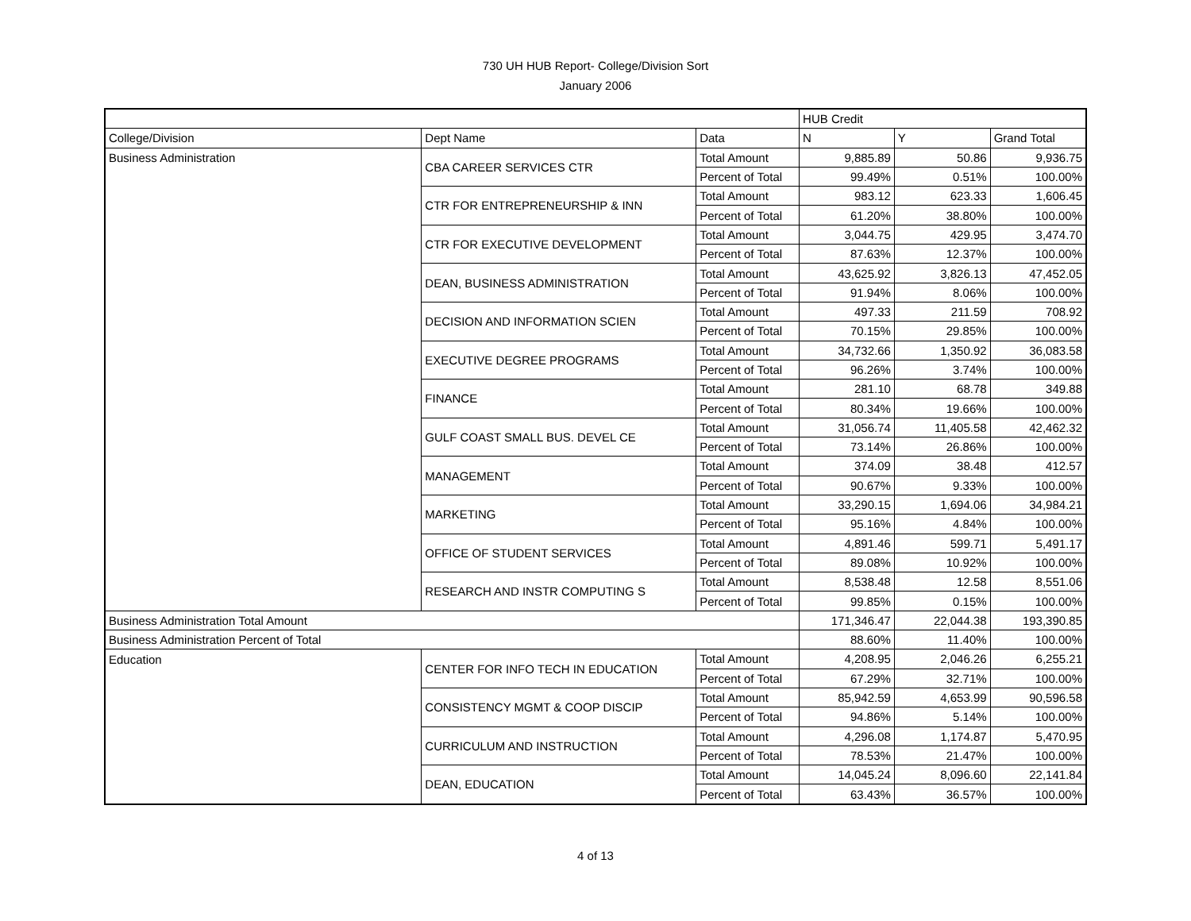730 UH HUB Report- College/Division Sort
January 2006
| | | | HUB Credit | | |
| College/Division | Dept Name | Data | N | Y | Grand Total |
| Business Administration | CBA CAREER SERVICES CTR | Total Amount | 9,885.89 | 50.86 | 9,936.75 |
| | | Percent of Total | 99.49% | 0.51% | 100.00% |
| | CTR FOR ENTREPRENEURSHIP & INN | Total Amount | 983.12 | 623.33 | 1,606.45 |
| | | Percent of Total | 61.20% | 38.80% | 100.00% |
| | CTR FOR EXECUTIVE DEVELOPMENT | Total Amount | 3,044.75 | 429.95 | 3,474.70 |
| | | Percent of Total | 87.63% | 12.37% | 100.00% |
| | DEAN, BUSINESS ADMINISTRATION | Total Amount | 43,625.92 | 3,826.13 | 47,452.05 |
| | | Percent of Total | 91.94% | 8.06% | 100.00% |
| | DECISION AND INFORMATION SCIEN | Total Amount | 497.33 | 211.59 | 708.92 |
| | | Percent of Total | 70.15% | 29.85% | 100.00% |
| | EXECUTIVE DEGREE PROGRAMS | Total Amount | 34,732.66 | 1,350.92 | 36,083.58 |
| | | Percent of Total | 96.26% | 3.74% | 100.00% |
| | FINANCE | Total Amount | 281.10 | 68.78 | 349.88 |
| | | Percent of Total | 80.34% | 19.66% | 100.00% |
| | GULF COAST SMALL BUS. DEVEL CE | Total Amount | 31,056.74 | 11,405.58 | 42,462.32 |
| | | Percent of Total | 73.14% | 26.86% | 100.00% |
| | MANAGEMENT | Total Amount | 374.09 | 38.48 | 412.57 |
| | | Percent of Total | 90.67% | 9.33% | 100.00% |
| | MARKETING | Total Amount | 33,290.15 | 1,694.06 | 34,984.21 |
| | | Percent of Total | 95.16% | 4.84% | 100.00% |
| | OFFICE OF STUDENT SERVICES | Total Amount | 4,891.46 | 599.71 | 5,491.17 |
| | | Percent of Total | 89.08% | 10.92% | 100.00% |
| | RESEARCH AND INSTR COMPUTING S | Total Amount | 8,538.48 | 12.58 | 8,551.06 |
| | | Percent of Total | 99.85% | 0.15% | 100.00% |
| Business Administration Total Amount | | | 171,346.47 | 22,044.38 | 193,390.85 |
| Business Administration Percent of Total | | | 88.60% | 11.40% | 100.00% |
| Education | CENTER FOR INFO TECH IN EDUCATION | Total Amount | 4,208.95 | 2,046.26 | 6,255.21 |
| | | Percent of Total | 67.29% | 32.71% | 100.00% |
| | CONSISTENCY MGMT & COOP DISCIP | Total Amount | 85,942.59 | 4,653.99 | 90,596.58 |
| | | Percent of Total | 94.86% | 5.14% | 100.00% |
| | CURRICULUM AND INSTRUCTION | Total Amount | 4,296.08 | 1,174.87 | 5,470.95 |
| | | Percent of Total | 78.53% | 21.47% | 100.00% |
| | DEAN, EDUCATION | Total Amount | 14,045.24 | 8,096.60 | 22,141.84 |
| | | Percent of Total | 63.43% | 36.57% | 100.00% |
4 of 13